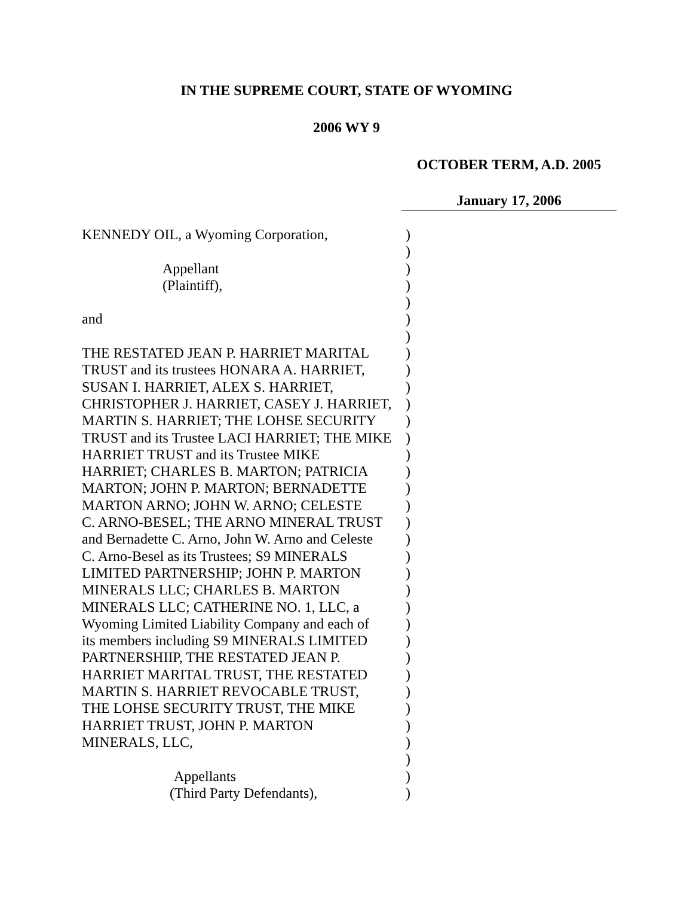IN THE SUPREME COURT, STATE OF WYOMING
2006 WY 9
OCTOBER TERM, A.D. 2005
January 17, 2006
KENNEDY OIL, a Wyoming Corporation,)
)
Appellant)
(Plaintiff),)
)
and)
)
THE RESTATED JEAN P. HARRIET MARITAL)
TRUST and its trustees HONARA A. HARRIET,)
SUSAN I. HARRIET, ALEX S. HARRIET,)
CHRISTOPHER J. HARRIET, CASEY J. HARRIET,)
MARTIN S. HARRIET; THE LOHSE SECURITY)
TRUST and its Trustee LACI HARRIET; THE MIKE)
HARRIET TRUST and its Trustee MIKE)
HARRIET; CHARLES B. MARTON; PATRICIA)
MARTON; JOHN P. MARTON; BERNADETTE)
MARTON ARNO; JOHN W. ARNO; CELESTE)
C. ARNO-BESEL; THE ARNO MINERAL TRUST)
and Bernadette C. Arno, John W. Arno and Celeste)
C. Arno-Besel as its Trustees; S9 MINERALS)
LIMITED PARTNERSHIP; JOHN P. MARTON)
MINERALS LLC; CHARLES B. MARTON)
MINERALS LLC; CATHERINE NO. 1, LLC, a)
Wyoming Limited Liability Company and each of)
its members including S9 MINERALS LIMITED)
PARTNERSHIIP, THE RESTATED JEAN P.)
HARRIET MARITAL TRUST, THE RESTATED)
MARTIN S. HARRIET REVOCABLE TRUST,)
THE LOHSE SECURITY TRUST, THE MIKE)
HARRIET TRUST, JOHN P. MARTON)
MINERALS, LLC,)
)
Appellants)
(Third Party Defendants),)